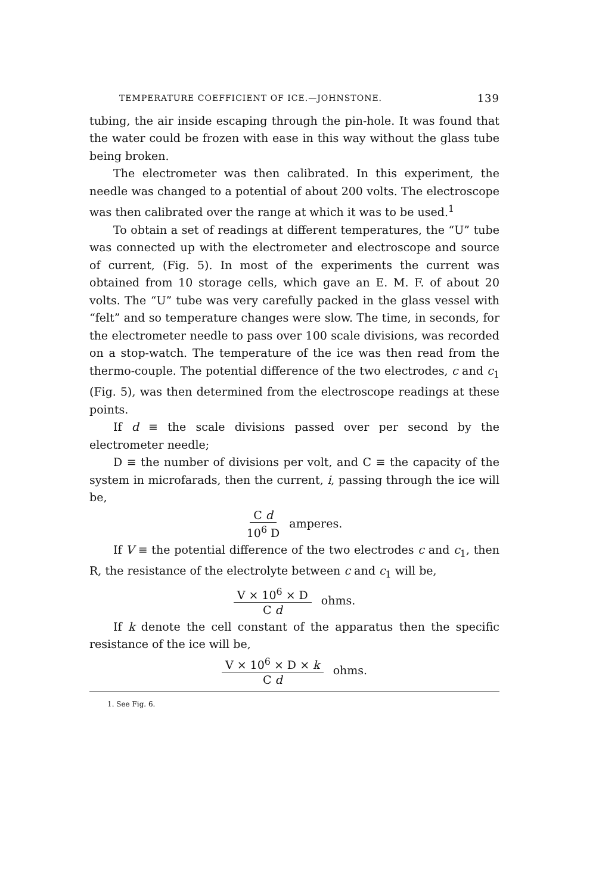TEMPERATURE COEFFICIENT OF ICE.—JOHNSTONE. 139
tubing, the air inside escaping through the pin-hole. It was found that the water could be frozen with ease in this way without the glass tube being broken.
The electrometer was then calibrated. In this experiment, the needle was changed to a potential of about 200 volts. The electroscope was then calibrated over the range at which it was to be used.<sup>1</sup>
To obtain a set of readings at different temperatures, the “U” tube was connected up with the electrometer and electroscope and source of current, (Fig. 5). In most of the experiments the current was obtained from 10 storage cells, which gave an E. M. F. of about 20 volts. The “U” tube was very carefully packed in the glass vessel with “felt” and so temperature changes were slow. The time, in seconds, for the electrometer needle to pass over 100 scale divisions, was recorded on a stop-watch. The temperature of the ice was then read from the thermo-couple. The potential difference of the two electrodes, c and c<sub>1</sub> (Fig. 5), was then determined from the electroscope readings at these points.
If d ≡ the scale divisions passed over per second by the electrometer needle;
D ≡ the number of divisions per volt, and C ≡ the capacity of the system in microfarads, then the current, i, passing through the ice will be,
C d 10<sup>6</sup> D amperes.
If V ≡ the potential difference of the two electrodes c and c<sub>1</sub>, then R, the resistance of the electrolyte between c and c<sub>1</sub> will be,
V × 10<sup>6</sup> × D C d ohms.
If k denote the cell constant of the apparatus then the specific resistance of the ice will be,
V × 10<sup>6</sup> × D × k C d ohms.
1. See Fig. 6.